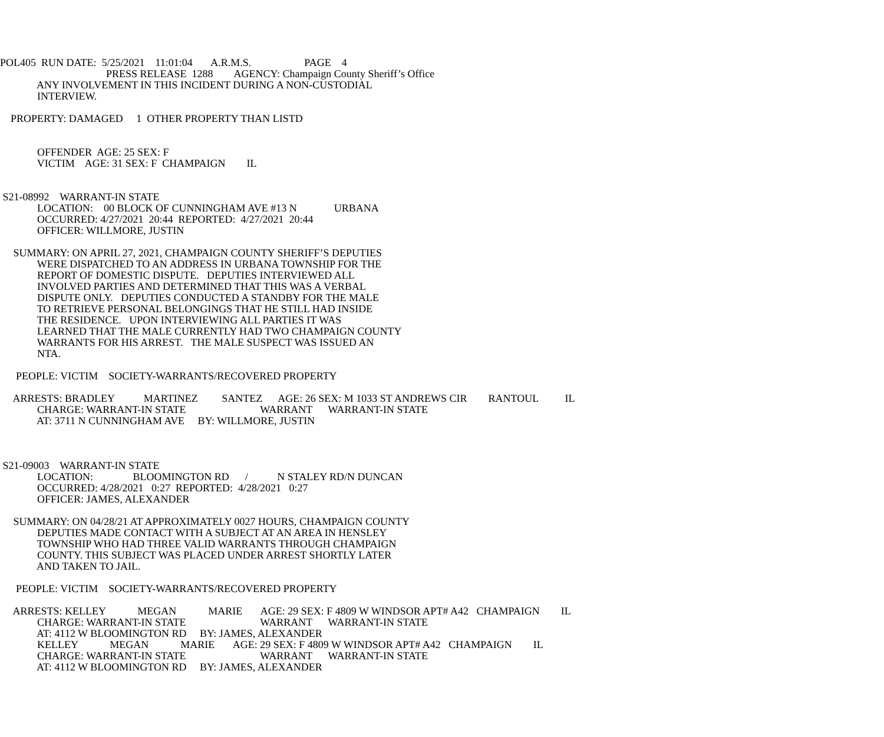POL405 RUN DATE: 5/25/2021 11:01:04 A.R.M.S. PAGE 4
PRESS RELEASE 1288 AGENCY: Champaign County Sheriff’s Office
ANY INVOLVEMENT IN THIS INCIDENT DURING A NON-CUSTODIAL
INTERVIEW.
PROPERTY: DAMAGED 1 OTHER PROPERTY THAN LISTD
OFFENDER AGE: 25 SEX: F
VICTIM AGE: 31 SEX: F CHAMPAIGN IL
S21-08992 WARRANT-IN STATE
LOCATION: 00 BLOCK OF CUNNINGHAM AVE #13 N URBANA
OCCURRED: 4/27/2021 20:44 REPORTED: 4/27/2021 20:44
OFFICER: WILLMORE, JUSTIN
SUMMARY: ON APRIL 27, 2021, CHAMPAIGN COUNTY SHERIFF’S DEPUTIES
WERE DISPATCHED TO AN ADDRESS IN URBANA TOWNSHIP FOR THE
REPORT OF DOMESTIC DISPUTE. DEPUTIES INTERVIEWED ALL
INVOLVED PARTIES AND DETERMINED THAT THIS WAS A VERBAL
DISPUTE ONLY. DEPUTIES CONDUCTED A STANDBY FOR THE MALE
TO RETRIEVE PERSONAL BELONGINGS THAT HE STILL HAD INSIDE
THE RESIDENCE. UPON INTERVIEWING ALL PARTIES IT WAS
LEARNED THAT THE MALE CURRENTLY HAD TWO CHAMPAIGN COUNTY
WARRANTS FOR HIS ARREST. THE MALE SUSPECT WAS ISSUED AN
NTA.
PEOPLE: VICTIM SOCIETY-WARRANTS/RECOVERED PROPERTY
ARRESTS: BRADLEY MARTINEZ SANTEZ AGE: 26 SEX: M 1033 ST ANDREWS CIR RANTOUL IL
CHARGE: WARRANT-IN STATE WARRANT WARRANT-IN STATE
AT: 3711 N CUNNINGHAM AVE BY: WILLMORE, JUSTIN
S21-09003 WARRANT-IN STATE
LOCATION: BLOOMINGTON RD / N STALEY RD/N DUNCAN
OCCURRED: 4/28/2021 0:27 REPORTED: 4/28/2021 0:27
OFFICER: JAMES, ALEXANDER
SUMMARY: ON 04/28/21 AT APPROXIMATELY 0027 HOURS, CHAMPAIGN COUNTY
DEPUTIES MADE CONTACT WITH A SUBJECT AT AN AREA IN HENSLEY
TOWNSHIP WHO HAD THREE VALID WARRANTS THROUGH CHAMPAIGN
COUNTY. THIS SUBJECT WAS PLACED UNDER ARREST SHORTLY LATER
AND TAKEN TO JAIL.
PEOPLE: VICTIM SOCIETY-WARRANTS/RECOVERED PROPERTY
ARRESTS: KELLEY MEGAN MARIE AGE: 29 SEX: F 4809 W WINDSOR APT# A42 CHAMPAIGN IL
CHARGE: WARRANT-IN STATE WARRANT WARRANT-IN STATE
AT: 4112 W BLOOMINGTON RD BY: JAMES, ALEXANDER
KELLEY MEGAN MARIE AGE: 29 SEX: F 4809 W WINDSOR APT# A42 CHAMPAIGN IL
CHARGE: WARRANT-IN STATE WARRANT WARRANT-IN STATE
AT: 4112 W BLOOMINGTON RD BY: JAMES, ALEXANDER